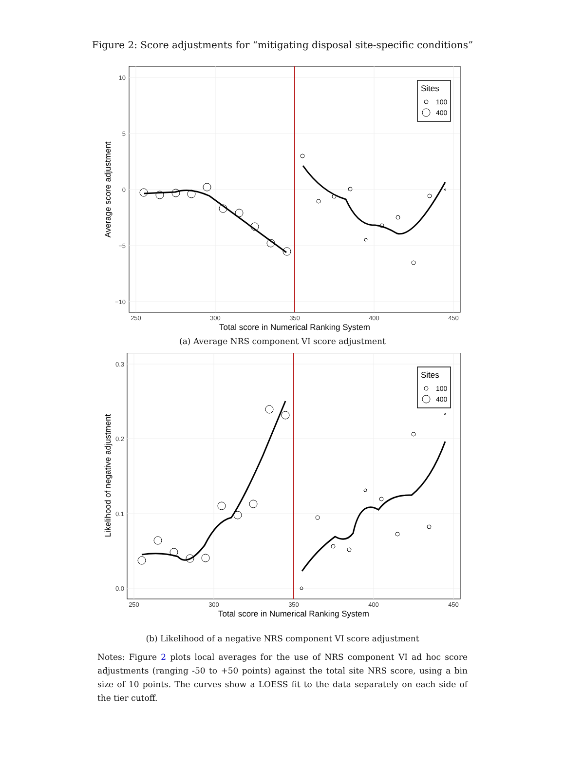Figure 2: Score adjustments for “mitigating disposal site-specific conditions”
10
5
0
−5
−10
250
300
350
400
450
Total score in Numerical Ranking System
Average score adjustment
Sites
100
400
(a) Average NRS component VI score adjustment
0.3
0.2
0.1
0.0
250
300
350
400
450
Total score in Numerical Ranking System
Likelihood of negative adjustment
Sites
100
400
(b) Likelihood of a negative NRS component VI score adjustment
Notes: Figure 2 plots local averages for the use of NRS component VI ad hoc score adjustments (ranging -50 to +50 points) against the total site NRS score, using a bin size of 10 points. The curves show a LOESS fit to the data separately on each side of the tier cutoff.